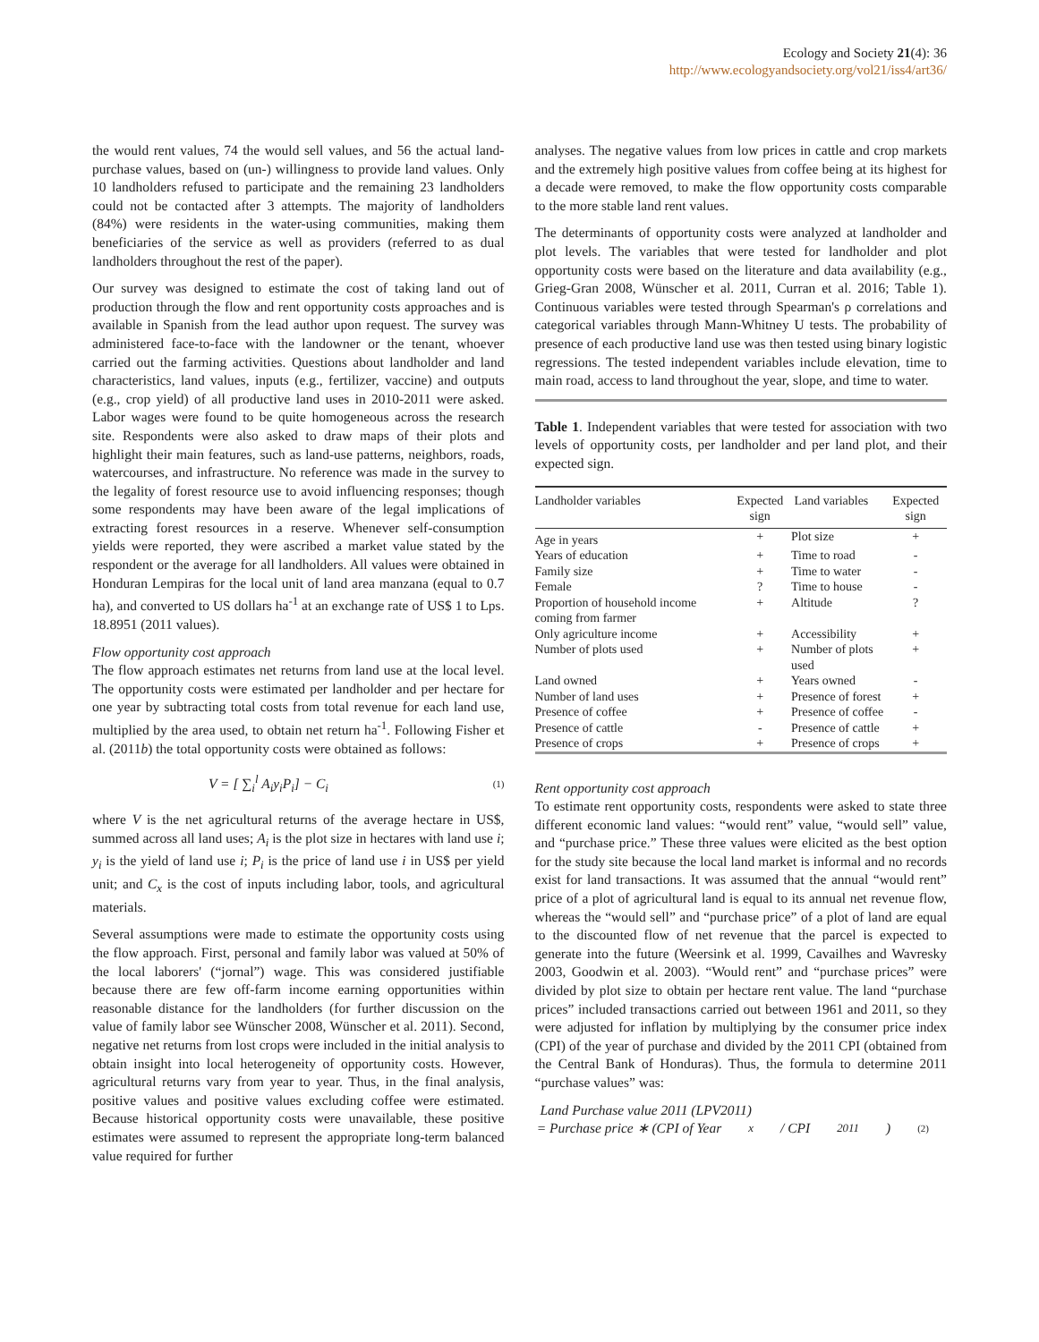Ecology and Society 21(4): 36
http://www.ecologyandsociety.org/vol21/iss4/art36/
the would rent values, 74 the would sell values, and 56 the actual land-purchase values, based on (un-) willingness to provide land values. Only 10 landholders refused to participate and the remaining 23 landholders could not be contacted after 3 attempts. The majority of landholders (84%) were residents in the water-using communities, making them beneficiaries of the service as well as providers (referred to as dual landholders throughout the rest of the paper).
Our survey was designed to estimate the cost of taking land out of production through the flow and rent opportunity costs approaches and is available in Spanish from the lead author upon request. The survey was administered face-to-face with the landowner or the tenant, whoever carried out the farming activities. Questions about landholder and land characteristics, land values, inputs (e.g., fertilizer, vaccine) and outputs (e.g., crop yield) of all productive land uses in 2010-2011 were asked. Labor wages were found to be quite homogeneous across the research site. Respondents were also asked to draw maps of their plots and highlight their main features, such as land-use patterns, neighbors, roads, watercourses, and infrastructure. No reference was made in the survey to the legality of forest resource use to avoid influencing responses; though some respondents may have been aware of the legal implications of extracting forest resources in a reserve. Whenever self-consumption yields were reported, they were ascribed a market value stated by the respondent or the average for all landholders. All values were obtained in Honduran Lempiras for the local unit of land area manzana (equal to 0.7 ha), and converted to US dollars ha<sup>-1</sup> at an exchange rate of US$ 1 to Lps. 18.8951 (2011 values).
Flow opportunity cost approach
The flow approach estimates net returns from land use at the local level. The opportunity costs were estimated per landholder and per hectare for one year by subtracting total costs from total revenue for each land use, multiplied by the area used, to obtain net return ha<sup>-1</sup>. Following Fisher et al. (2011b) the total opportunity costs were obtained as follows:
V = [ ∑<sub>i</sub><sup>l</sup> A<sub>i</sub>y<sub>i</sub>P<sub>i</sub>] − C<sub>i</sub> (1)
where V is the net agricultural returns of the average hectare in US$, summed across all land uses; A<sub>i</sub> is the plot size in hectares with land use i; y<sub>i</sub> is the yield of land use i; P<sub>i</sub> is the price of land use i in US$ per yield unit; and C<sub>x</sub> is the cost of inputs including labor, tools, and agricultural materials.
Several assumptions were made to estimate the opportunity costs using the flow approach. First, personal and family labor was valued at 50% of the local laborers' (“jornal”) wage. This was considered justifiable because there are few off-farm income earning opportunities within reasonable distance for the landholders (for further discussion on the value of family labor see Wünscher 2008, Wünscher et al. 2011). Second, negative net returns from lost crops were included in the initial analysis to obtain insight into local heterogeneity of opportunity costs. However, agricultural returns vary from year to year. Thus, in the final analysis, positive values and positive values excluding coffee were estimated. Because historical opportunity costs were unavailable, these positive estimates were assumed to represent the appropriate long-term balanced value required for further
analyses. The negative values from low prices in cattle and crop markets and the extremely high positive values from coffee being at its highest for a decade were removed, to make the flow opportunity costs comparable to the more stable land rent values.
The determinants of opportunity costs were analyzed at landholder and plot levels. The variables that were tested for landholder and plot opportunity costs were based on the literature and data availability (e.g., Grieg-Gran 2008, Wünscher et al. 2011, Curran et al. 2016; Table 1). Continuous variables were tested through Spearman's ρ correlations and categorical variables through Mann-Whitney U tests. The probability of presence of each productive land use was then tested using binary logistic regressions. The tested independent variables include elevation, time to main road, access to land throughout the year, slope, and time to water.
Table 1. Independent variables that were tested for association with two levels of opportunity costs, per landholder and per land plot, and their expected sign.
| Landholder variables | Expected sign | Land variables | Expected sign |
| --- | --- | --- | --- |
| Age in years | + | Plot size | + |
| Years of education | + | Time to road | - |
| Family size | + | Time to water | - |
| Female | ? | Time to house | - |
| Proportion of household income coming from farmer | + | Altitude | ? |
| Only agriculture income | + | Accessibility | + |
| Number of plots used | + | Number of plots used | + |
| Land owned | + | Years owned | - |
| Number of land uses | + | Presence of forest | + |
| Presence of coffee | + | Presence of coffee | - |
| Presence of cattle | - | Presence of cattle | + |
| Presence of crops | + | Presence of crops | + |
Rent opportunity cost approach
To estimate rent opportunity costs, respondents were asked to state three different economic land values: “would rent” value, “would sell” value, and “purchase price.” These three values were elicited as the best option for the study site because the local land market is informal and no records exist for land transactions. It was assumed that the annual “would rent” price of a plot of agricultural land is equal to its annual net revenue flow, whereas the “would sell” and “purchase price” of a plot of land are equal to the discounted flow of net revenue that the parcel is expected to generate into the future (Weersink et al. 1999, Cavailhes and Wavresky 2003, Goodwin et al. 2003). “Would rent” and “purchase prices” were divided by plot size to obtain per hectare rent value. The land “purchase prices” included transactions carried out between 1961 and 2011, so they were adjusted for inflation by multiplying by the consumer price index (CPI) of the year of purchase and divided by the 2011 CPI (obtained from the Central Bank of Honduras). Thus, the formula to determine 2011 “purchase values” was:
Land Purchase value 2011 (LPV2011)
= Purchase price ∗ (CPI of Year<sub>x</sub> / CPI<sub>2011</sub>) (2)